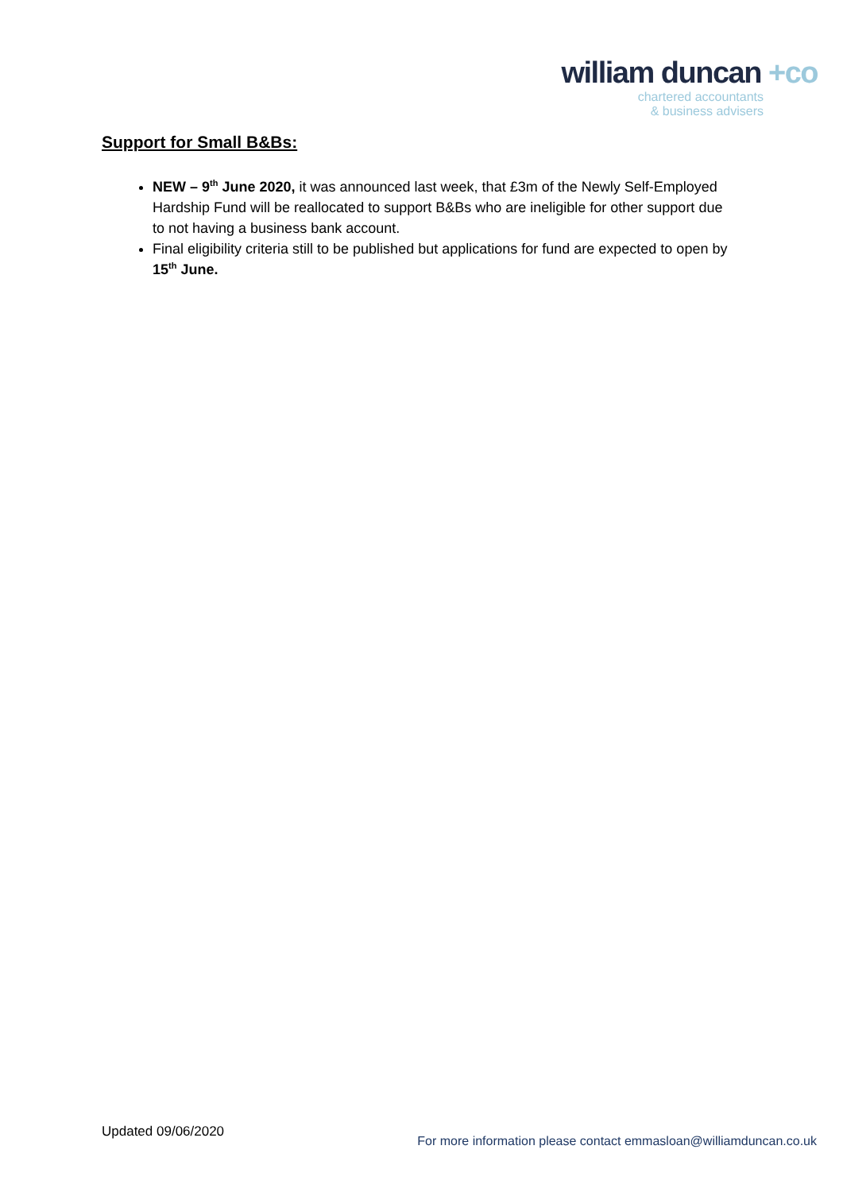william duncan +co
chartered accountants
& business advisers
Support for Small B&Bs:
NEW – 9<sup>th</sup> June 2020, it was announced last week, that £3m of the Newly Self-Employed Hardship Fund will be reallocated to support B&Bs who are ineligible for other support due to not having a business bank account.
Final eligibility criteria still to be published but applications for fund are expected to open by 15<sup>th</sup> June.
Updated 09/06/2020
For more information please contact emmasloan@williamduncan.co.uk